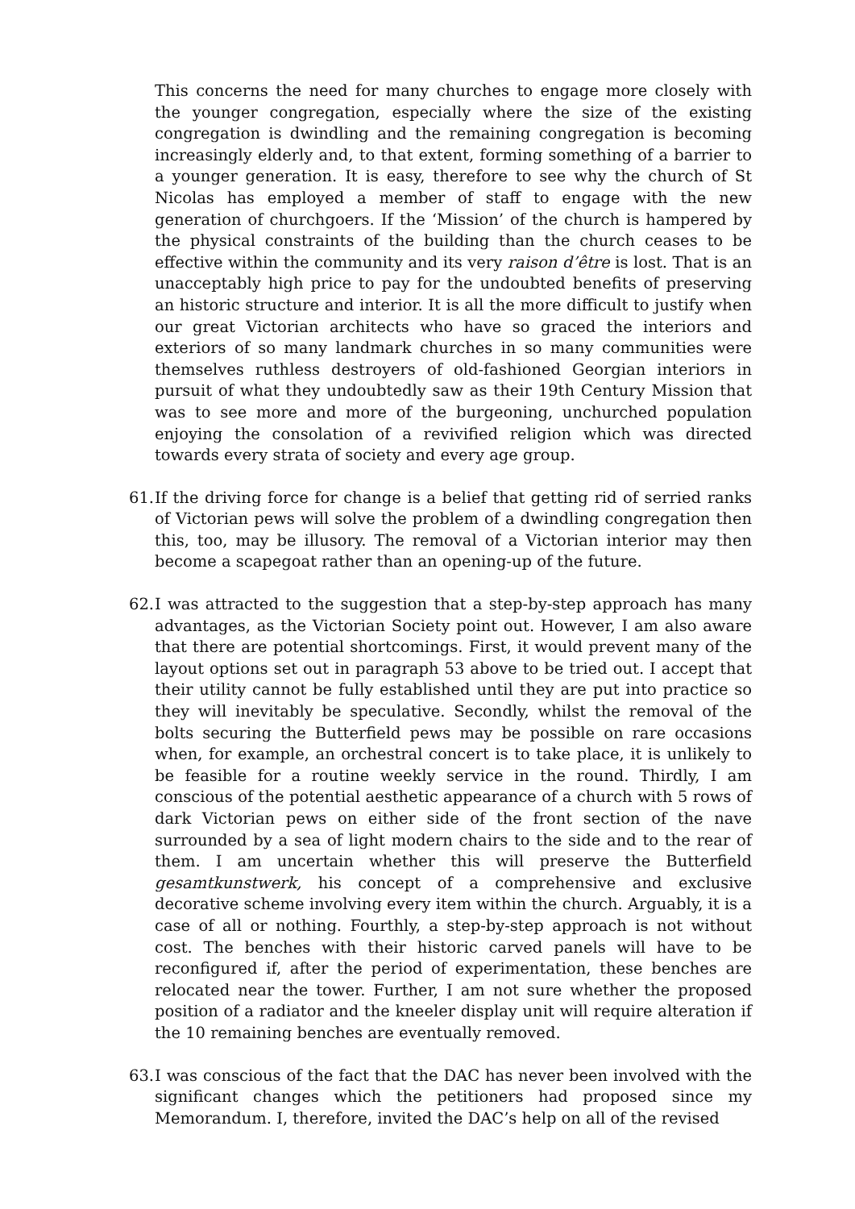This concerns the need for many churches to engage more closely with the younger congregation, especially where the size of the existing congregation is dwindling and the remaining congregation is becoming increasingly elderly and, to that extent, forming something of a barrier to a younger generation. It is easy, therefore to see why the church of St Nicolas has employed a member of staff to engage with the new generation of churchgoers. If the ‘Mission’ of the church is hampered by the physical constraints of the building than the church ceases to be effective within the community and its very raison d’être is lost. That is an unacceptably high price to pay for the undoubted benefits of preserving an historic structure and interior. It is all the more difficult to justify when our great Victorian architects who have so graced the interiors and exteriors of so many landmark churches in so many communities were themselves ruthless destroyers of old-fashioned Georgian interiors in pursuit of what they undoubtedly saw as their 19th Century Mission that was to see more and more of the burgeoning, unchurched population enjoying the consolation of a revivified religion which was directed towards every strata of society and every age group.
61.
If the driving force for change is a belief that getting rid of serried ranks of Victorian pews will solve the problem of a dwindling congregation then this, too, may be illusory. The removal of a Victorian interior may then become a scapegoat rather than an opening-up of the future.
62.
I was attracted to the suggestion that a step-by-step approach has many advantages, as the Victorian Society point out. However, I am also aware that there are potential shortcomings. First, it would prevent many of the layout options set out in paragraph 53 above to be tried out. I accept that their utility cannot be fully established until they are put into practice so they will inevitably be speculative. Secondly, whilst the removal of the bolts securing the Butterfield pews may be possible on rare occasions when, for example, an orchestral concert is to take place, it is unlikely to be feasible for a routine weekly service in the round. Thirdly, I am conscious of the potential aesthetic appearance of a church with 5 rows of dark Victorian pews on either side of the front section of the nave surrounded by a sea of light modern chairs to the side and to the rear of them. I am uncertain whether this will preserve the Butterfield gesamtkunstwerk, his concept of a comprehensive and exclusive decorative scheme involving every item within the church. Arguably, it is a case of all or nothing. Fourthly, a step-by-step approach is not without cost. The benches with their historic carved panels will have to be reconfigured if, after the period of experimentation, these benches are relocated near the tower. Further, I am not sure whether the proposed position of a radiator and the kneeler display unit will require alteration if the 10 remaining benches are eventually removed.
63.
I was conscious of the fact that the DAC has never been involved with the significant changes which the petitioners had proposed since my Memorandum. I, therefore, invited the DAC’s help on all of the revised